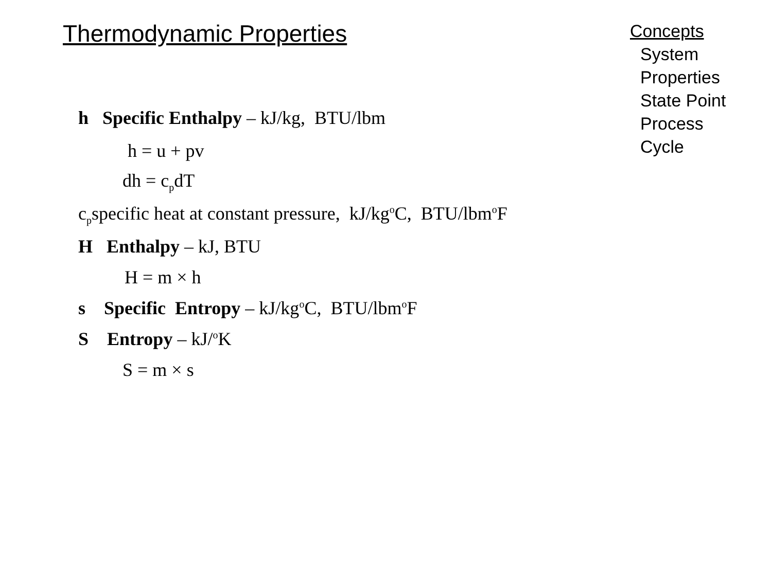Thermodynamic Properties
Concepts
System
Properties
State Point
Process
Cycle
h Specific Enthalpy – kJ/kg, BTU/lbm
h = u + pv
dh = c<sub>p</sub>dT
c<sub>p</sub>specific heat at constant pressure, kJ/kg<sup>o</sup>C, BTU/lbm<sup>o</sup>F
H Enthalpy – kJ, BTU
H = m × h
s Specific Entropy – kJ/kg<sup>o</sup>C, BTU/lbm<sup>o</sup>F
S Entropy – kJ/<sup>o</sup>K
S = m × s